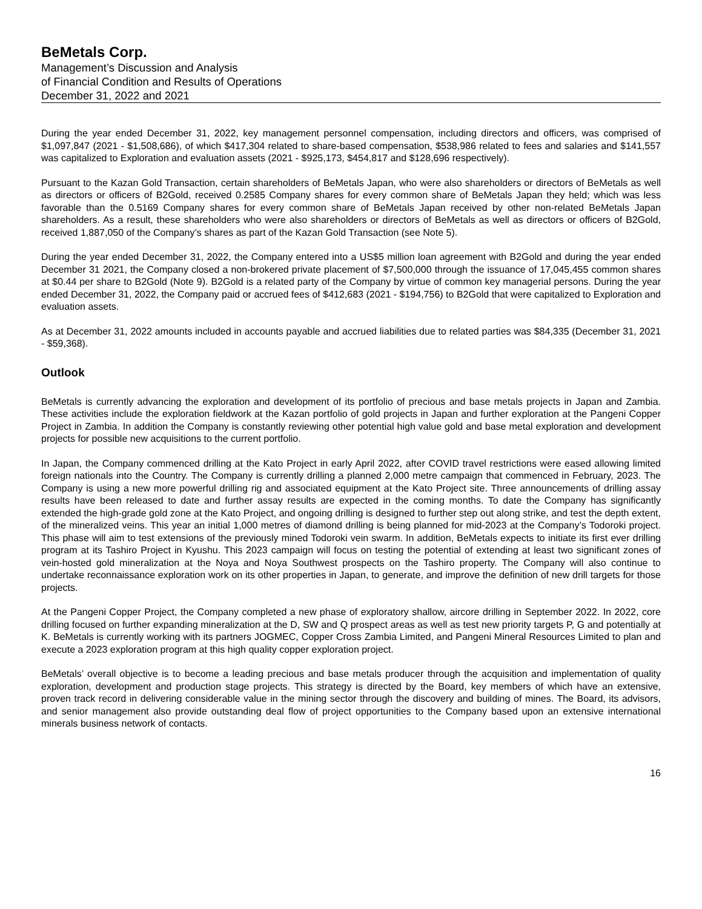BeMetals Corp.
Management’s Discussion and Analysis
of Financial Condition and Results of Operations
December 31, 2022 and 2021
During the year ended December 31, 2022, key management personnel compensation, including directors and officers, was comprised of $1,097,847 (2021 - $1,508,686), of which $417,304 related to share-based compensation, $538,986 related to fees and salaries and $141,557 was capitalized to Exploration and evaluation assets (2021 - $925,173, $454,817 and $128,696 respectively).
Pursuant to the Kazan Gold Transaction, certain shareholders of BeMetals Japan, who were also shareholders or directors of BeMetals as well as directors or officers of B2Gold, received 0.2585 Company shares for every common share of BeMetals Japan they held; which was less favorable than the 0.5169 Company shares for every common share of BeMetals Japan received by other non-related BeMetals Japan shareholders. As a result, these shareholders who were also shareholders or directors of BeMetals as well as directors or officers of B2Gold, received 1,887,050 of the Company’s shares as part of the Kazan Gold Transaction (see Note 5).
During the year ended December 31, 2022, the Company entered into a US$5 million loan agreement with B2Gold and during the year ended December 31 2021, the Company closed a non-brokered private placement of $7,500,000 through the issuance of 17,045,455 common shares at $0.44 per share to B2Gold (Note 9). B2Gold is a related party of the Company by virtue of common key managerial persons. During the year ended December 31, 2022, the Company paid or accrued fees of $412,683 (2021 - $194,756) to B2Gold that were capitalized to Exploration and evaluation assets.
As at December 31, 2022 amounts included in accounts payable and accrued liabilities due to related parties was $84,335 (December 31, 2021 - $59,368).
Outlook
BeMetals is currently advancing the exploration and development of its portfolio of precious and base metals projects in Japan and Zambia. These activities include the exploration fieldwork at the Kazan portfolio of gold projects in Japan and further exploration at the Pangeni Copper Project in Zambia. In addition the Company is constantly reviewing other potential high value gold and base metal exploration and development projects for possible new acquisitions to the current portfolio.
In Japan, the Company commenced drilling at the Kato Project in early April 2022, after COVID travel restrictions were eased allowing limited foreign nationals into the Country. The Company is currently drilling a planned 2,000 metre campaign that commenced in February, 2023. The Company is using a new more powerful drilling rig and associated equipment at the Kato Project site. Three announcements of drilling assay results have been released to date and further assay results are expected in the coming months. To date the Company has significantly extended the high-grade gold zone at the Kato Project, and ongoing drilling is designed to further step out along strike, and test the depth extent, of the mineralized veins. This year an initial 1,000 metres of diamond drilling is being planned for mid-2023 at the Company’s Todoroki project. This phase will aim to test extensions of the previously mined Todoroki vein swarm. In addition, BeMetals expects to initiate its first ever drilling program at its Tashiro Project in Kyushu. This 2023 campaign will focus on testing the potential of extending at least two significant zones of vein-hosted gold mineralization at the Noya and Noya Southwest prospects on the Tashiro property. The Company will also continue to undertake reconnaissance exploration work on its other properties in Japan, to generate, and improve the definition of new drill targets for those projects.
At the Pangeni Copper Project, the Company completed a new phase of exploratory shallow, aircore drilling in September 2022. In 2022, core drilling focused on further expanding mineralization at the D, SW and Q prospect areas as well as test new priority targets P, G and potentially at K. BeMetals is currently working with its partners JOGMEC, Copper Cross Zambia Limited, and Pangeni Mineral Resources Limited to plan and execute a 2023 exploration program at this high quality copper exploration project.
BeMetals’ overall objective is to become a leading precious and base metals producer through the acquisition and implementation of quality exploration, development and production stage projects. This strategy is directed by the Board, key members of which have an extensive, proven track record in delivering considerable value in the mining sector through the discovery and building of mines. The Board, its advisors, and senior management also provide outstanding deal flow of project opportunities to the Company based upon an extensive international minerals business network of contacts.
16